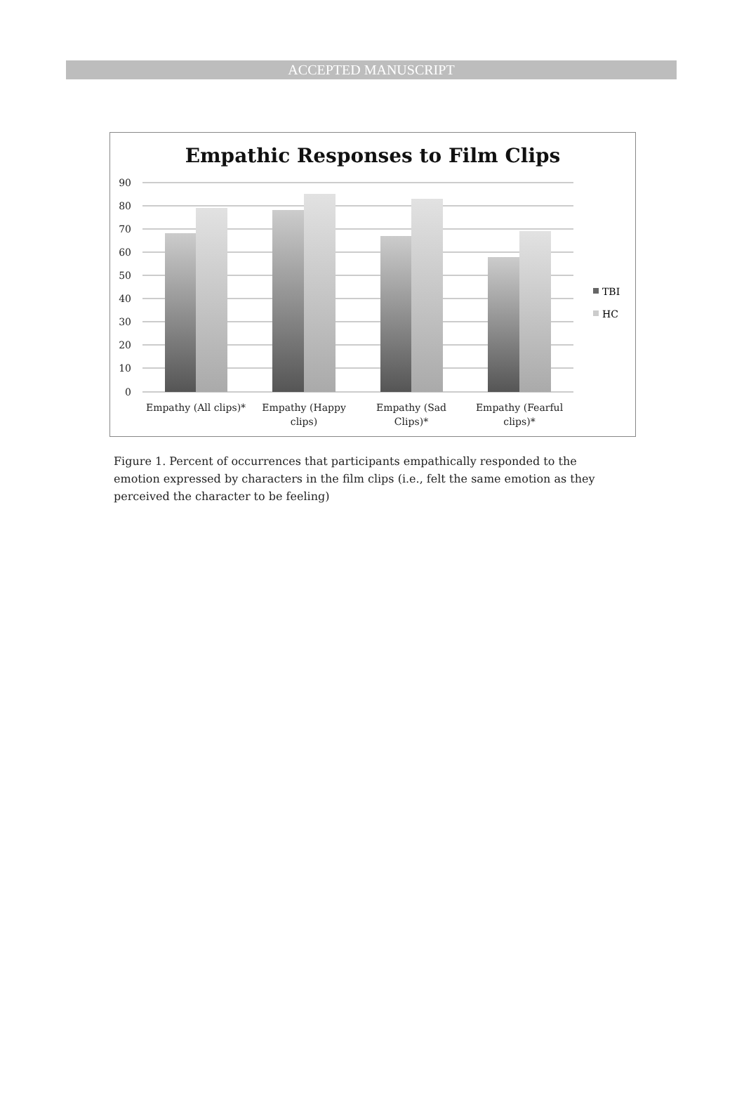ACCEPTED MANUSCRIPT
Empathic Responses to Film Clips
90
80
70
60
50
40
30
20
10
0
TBI
HC
Empathy (All clips)*
Empathy (Happy
clips)
Empathy (Sad
Clips)*
Empathy (Fearful
clips)*
Figure 1. Percent of occurrences that participants empathically responded to the emotion expressed by characters in the film clips (i.e., felt the same emotion as they perceived the character to be feeling)